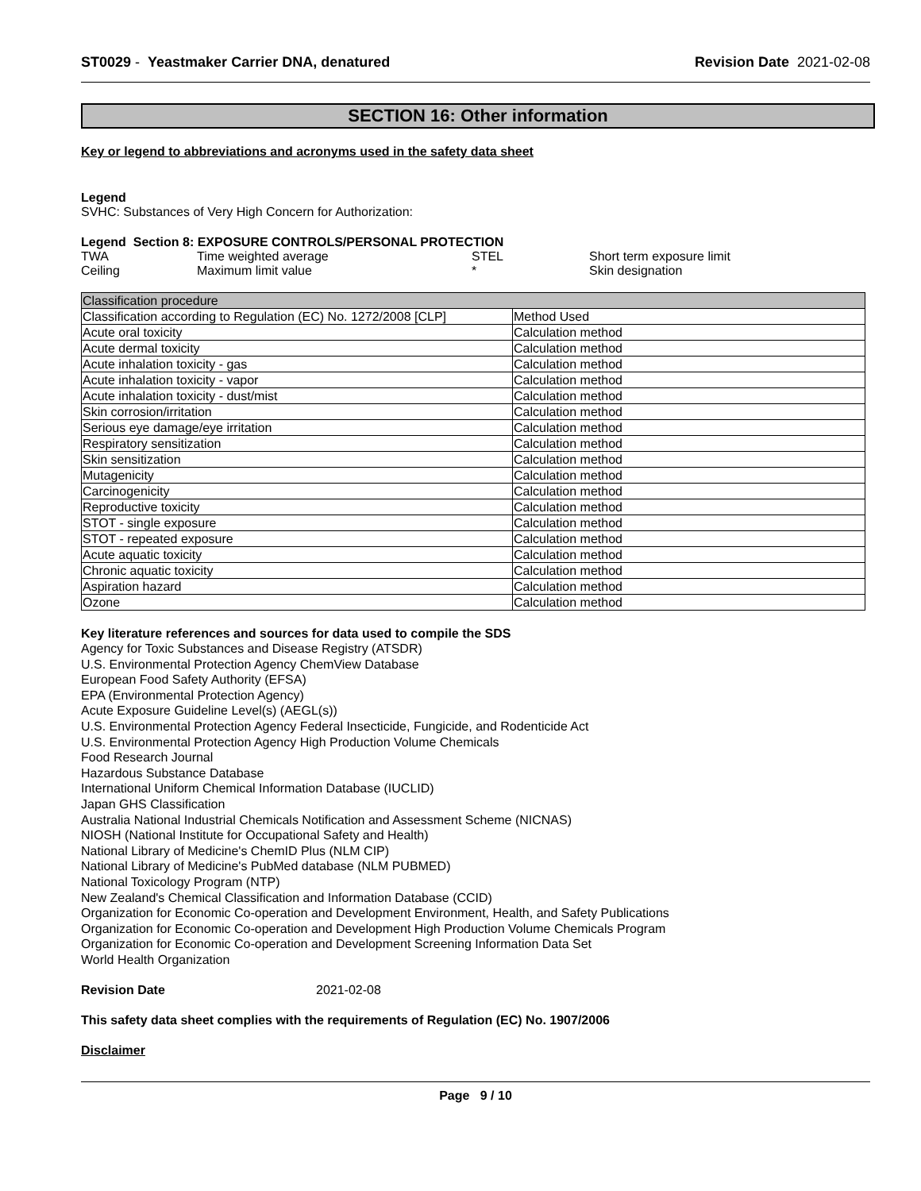ST0029 - Yeastmaker Carrier DNA, denatured
Revision Date 2021-02-08
SECTION 16: Other information
Key or legend to abbreviations and acronyms used in the safety data sheet
Legend
SVHC: Substances of Very High Concern for Authorization:
Legend Section 8: EXPOSURE CONTROLS/PERSONAL PROTECTION
| TWA | Time weighted average | STEL | Short term exposure limit |
| Ceiling | Maximum limit value | * | Skin designation |
| Classification procedure | |
| Classification according to Regulation (EC) No. 1272/2008 [CLP] | Method Used |
| Acute oral toxicity | Calculation method |
| Acute dermal toxicity | Calculation method |
| Acute inhalation toxicity - gas | Calculation method |
| Acute inhalation toxicity - vapor | Calculation method |
| Acute inhalation toxicity - dust/mist | Calculation method |
| Skin corrosion/irritation | Calculation method |
| Serious eye damage/eye irritation | Calculation method |
| Respiratory sensitization | Calculation method |
| Skin sensitization | Calculation method |
| Mutagenicity | Calculation method |
| Carcinogenicity | Calculation method |
| Reproductive toxicity | Calculation method |
| STOT - single exposure | Calculation method |
| STOT - repeated exposure | Calculation method |
| Acute aquatic toxicity | Calculation method |
| Chronic aquatic toxicity | Calculation method |
| Aspiration hazard | Calculation method |
| Ozone | Calculation method |
Key literature references and sources for data used to compile the SDS
Agency for Toxic Substances and Disease Registry (ATSDR)
U.S. Environmental Protection Agency ChemView Database
European Food Safety Authority (EFSA)
EPA (Environmental Protection Agency)
Acute Exposure Guideline Level(s) (AEGL(s))
U.S. Environmental Protection Agency Federal Insecticide, Fungicide, and Rodenticide Act
U.S. Environmental Protection Agency High Production Volume Chemicals
Food Research Journal
Hazardous Substance Database
International Uniform Chemical Information Database (IUCLID)
Japan GHS Classification
Australia National Industrial Chemicals Notification and Assessment Scheme (NICNAS)
NIOSH (National Institute for Occupational Safety and Health)
National Library of Medicine's ChemID Plus (NLM CIP)
National Library of Medicine's PubMed database (NLM PUBMED)
National Toxicology Program (NTP)
New Zealand's Chemical Classification and Information Database (CCID)
Organization for Economic Co-operation and Development Environment, Health, and Safety Publications
Organization for Economic Co-operation and Development High Production Volume Chemicals Program
Organization for Economic Co-operation and Development Screening Information Data Set
World Health Organization
Revision Date 2021-02-08
This safety data sheet complies with the requirements of Regulation (EC) No. 1907/2006
Disclaimer
Page 9 / 10